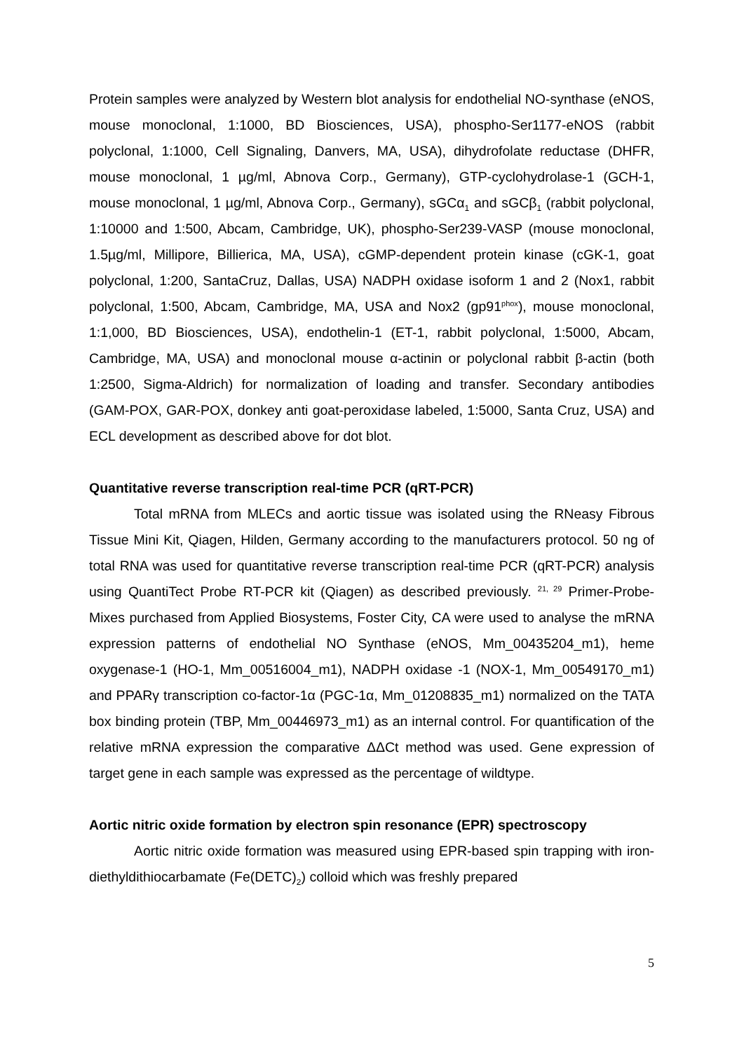Protein samples were analyzed by Western blot analysis for endothelial NO-synthase (eNOS, mouse monoclonal, 1:1000, BD Biosciences, USA), phospho-Ser1177-eNOS (rabbit polyclonal, 1:1000, Cell Signaling, Danvers, MA, USA), dihydrofolate reductase (DHFR, mouse monoclonal, 1 µg/ml, Abnova Corp., Germany), GTP-cyclohydrolase-1 (GCH-1, mouse monoclonal, 1 µg/ml, Abnova Corp., Germany), sGCα<sub>1</sub> and sGCβ<sub>1</sub> (rabbit polyclonal, 1:10000 and 1:500, Abcam, Cambridge, UK), phospho-Ser239-VASP (mouse monoclonal, 1.5µg/ml, Millipore, Billierica, MA, USA), cGMP-dependent protein kinase (cGK-1, goat polyclonal, 1:200, SantaCruz, Dallas, USA) NADPH oxidase isoform 1 and 2 (Nox1, rabbit polyclonal, 1:500, Abcam, Cambridge, MA, USA and Nox2 (gp91<sup>phox</sup>), mouse monoclonal, 1:1,000, BD Biosciences, USA), endothelin-1 (ET-1, rabbit polyclonal, 1:5000, Abcam, Cambridge, MA, USA) and monoclonal mouse α-actinin or polyclonal rabbit β-actin (both 1:2500, Sigma-Aldrich) for normalization of loading and transfer. Secondary antibodies (GAM-POX, GAR-POX, donkey anti goat-peroxidase labeled, 1:5000, Santa Cruz, USA) and ECL development as described above for dot blot.
Quantitative reverse transcription real-time PCR (qRT-PCR)
Total mRNA from MLECs and aortic tissue was isolated using the RNeasy Fibrous Tissue Mini Kit, Qiagen, Hilden, Germany according to the manufacturers protocol. 50 ng of total RNA was used for quantitative reverse transcription real-time PCR (qRT-PCR) analysis using QuantiTect Probe RT-PCR kit (Qiagen) as described previously. <sup>21, 29</sup> Primer-Probe-Mixes purchased from Applied Biosystems, Foster City, CA were used to analyse the mRNA expression patterns of endothelial NO Synthase (eNOS, Mm_00435204_m1), heme oxygenase-1 (HO-1, Mm_00516004_m1), NADPH oxidase -1 (NOX-1, Mm_00549170_m1) and PPARγ transcription co-factor-1α (PGC-1α, Mm_01208835_m1) normalized on the TATA box binding protein (TBP, Mm_00446973_m1) as an internal control. For quantification of the relative mRNA expression the comparative ΔΔCt method was used. Gene expression of target gene in each sample was expressed as the percentage of wildtype.
Aortic nitric oxide formation by electron spin resonance (EPR) spectroscopy
Aortic nitric oxide formation was measured using EPR-based spin trapping with iron-diethyldithiocarbamate (Fe(DETC)<sub>2</sub>) colloid which was freshly prepared
5